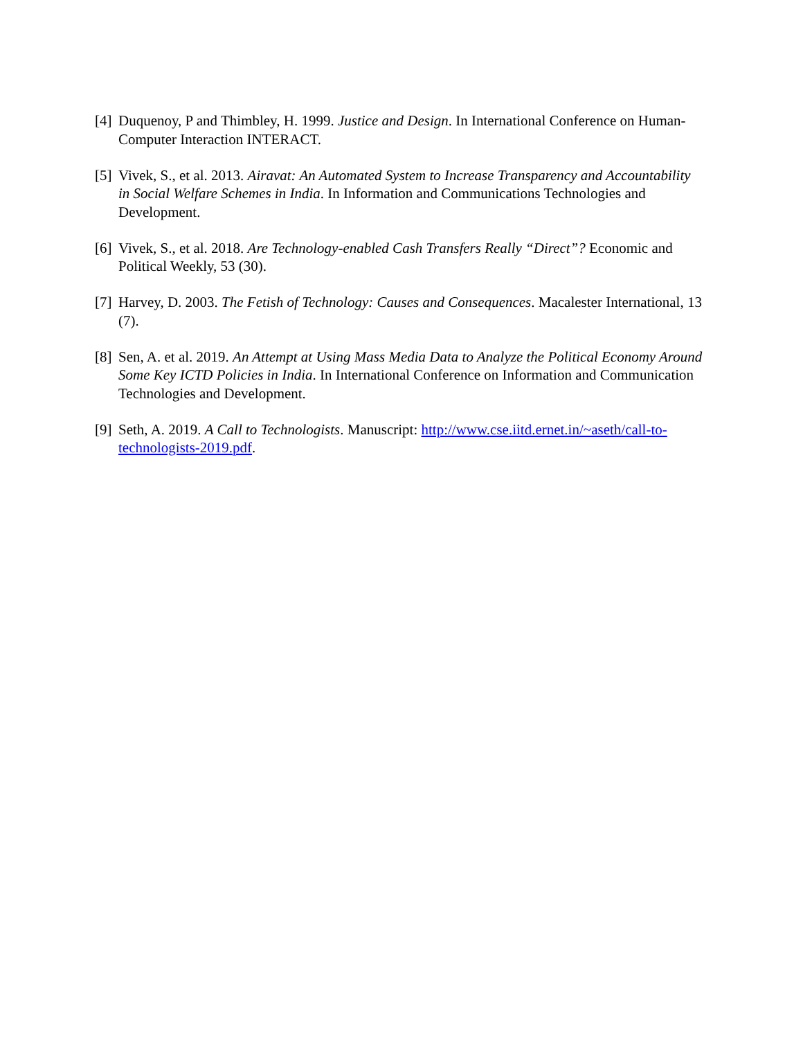[4] Duquenoy, P and Thimbley, H. 1999. Justice and Design. In International Conference on Human-Computer Interaction INTERACT.
[5] Vivek, S., et al. 2013. Airavat: An Automated System to Increase Transparency and Accountability in Social Welfare Schemes in India. In Information and Communications Technologies and Development.
[6] Vivek, S., et al. 2018. Are Technology-enabled Cash Transfers Really “Direct”? Economic and Political Weekly, 53 (30).
[7] Harvey, D. 2003. The Fetish of Technology: Causes and Consequences. Macalester International, 13 (7).
[8] Sen, A. et al. 2019. An Attempt at Using Mass Media Data to Analyze the Political Economy Around Some Key ICTD Policies in India. In International Conference on Information and Communication Technologies and Development.
[9] Seth, A. 2019. A Call to Technologists. Manuscript: http://www.cse.iitd.ernet.in/~aseth/call-to-technologists-2019.pdf.